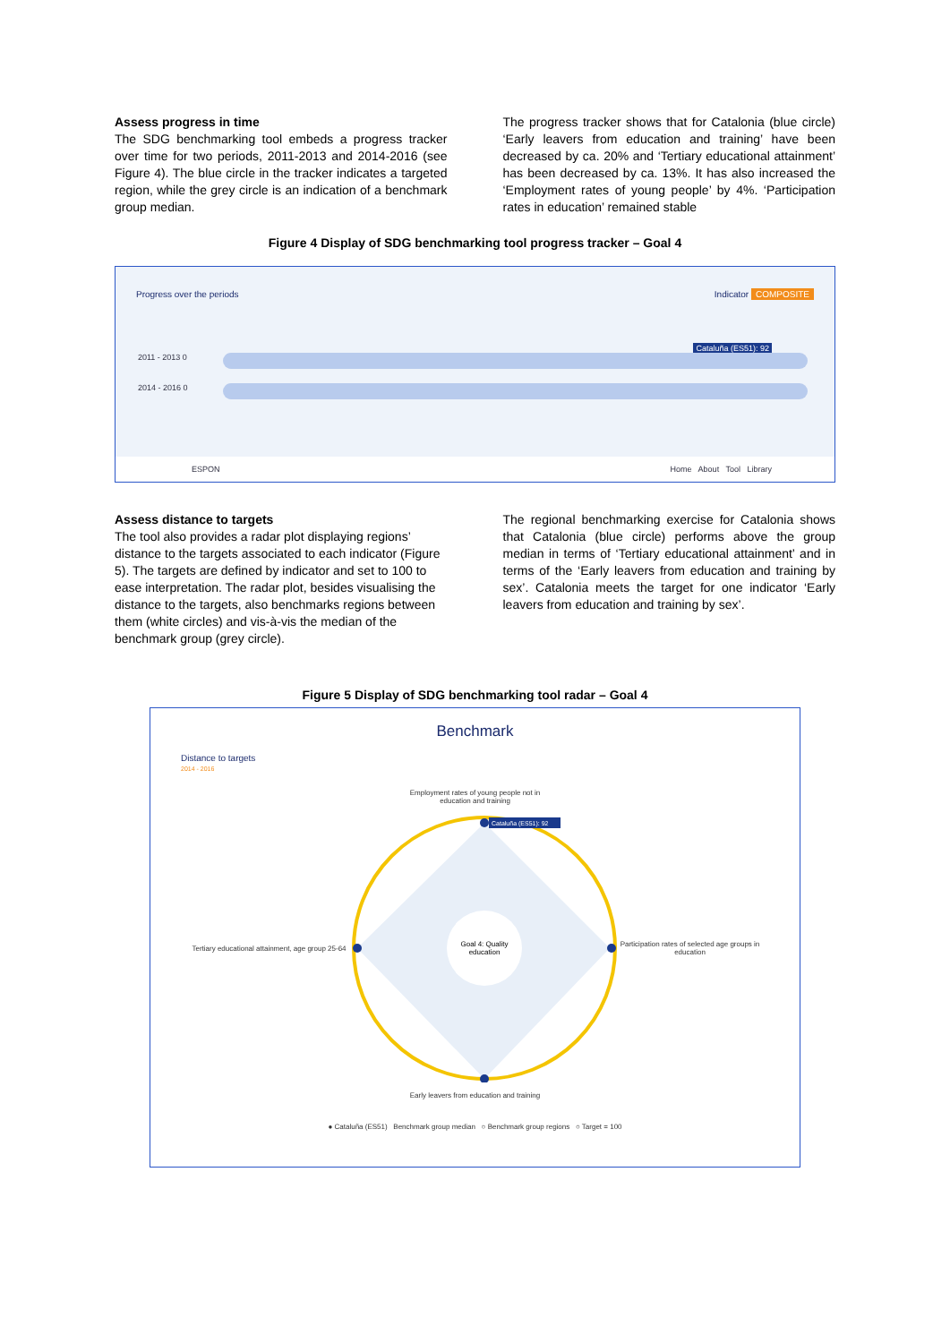Assess progress in time
The SDG benchmarking tool embeds a progress tracker over time for two periods, 2011-2013 and 2014-2016 (see Figure 4). The blue circle in the tracker indicates a targeted region, while the grey circle is an indication of a benchmark group median.
The progress tracker shows that for Catalonia (blue circle) ‘Early leavers from education and training’ have been decreased by ca. 20% and ‘Tertiary educational attainment’ has been decreased by ca. 13%. It has also increased the ‘Employment rates of young people’ by 4%. ‘Participation rates in education’ remained stable
Figure 4 Display of SDG benchmarking tool progress tracker – Goal 4
Progress over the periods Indicator COMPOSITE
Cataluña (ES51): 92
2011 - 2013 0
2014 - 2016 0
ESPON Home About Tool Library
Assess distance to targets
The tool also provides a radar plot displaying regions’ distance to the targets associated to each indicator (Figure 5). The targets are defined by indicator and set to 100 to ease interpretation. The radar plot, besides visualising the distance to the targets, also benchmarks regions between them (white circles) and vis-à-vis the median of the benchmark group (grey circle).
The regional benchmarking exercise for Catalonia shows that Catalonia (blue circle) performs above the group median in terms of ‘Tertiary educational attainment’ and in terms of the ‘Early leavers from education and training by sex’. Catalonia meets the target for one indicator ‘Early leavers from education and training by sex’.
Figure 5 Display of SDG benchmarking tool radar – Goal 4
Benchmark
Distance to targets
2014 - 2016
Employment rates of young people not in
education and training
Tertiary educational attainment, age group 25-64
Goal 4: Quality
education
Cataluña (ES51): 92
Participation rates of selected age groups in education
Early leavers from education and training
● Cataluña (ES51) Benchmark group median ○ Benchmark group regions ○ Target = 100